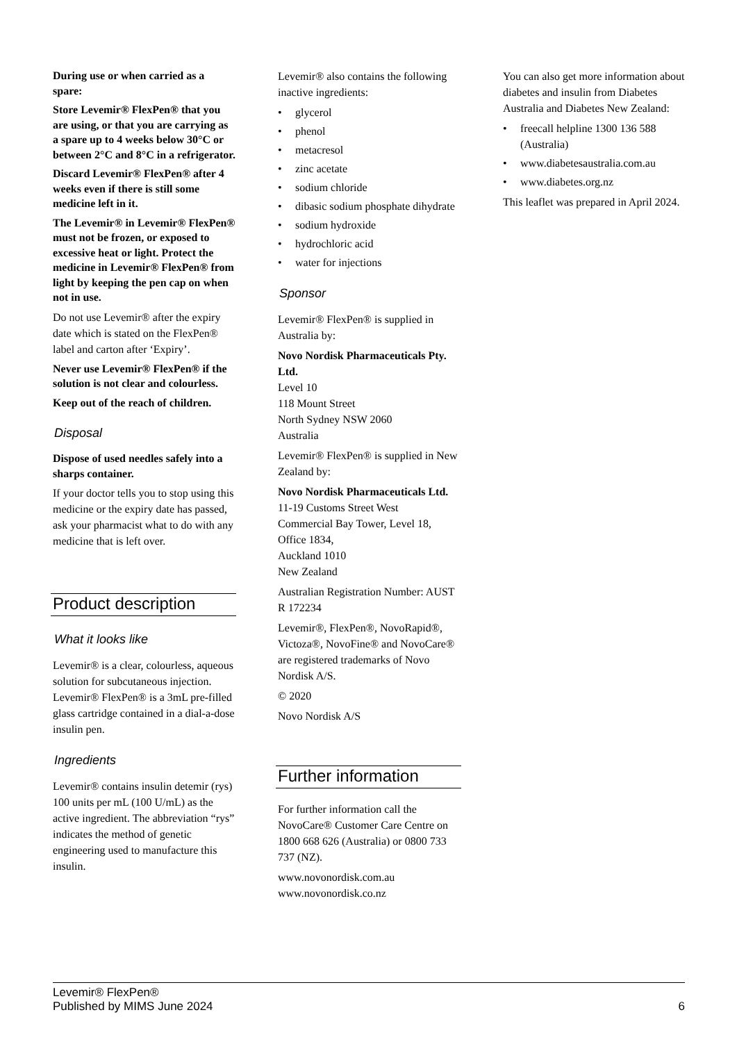During use or when carried as a spare:
Store Levemir® FlexPen® that you are using, or that you are carrying as a spare up to 4 weeks below 30°C or between 2°C and 8°C in a refrigerator.
Discard Levemir® FlexPen® after 4 weeks even if there is still some medicine left in it.
The Levemir® in Levemir® FlexPen® must not be frozen, or exposed to excessive heat or light. Protect the medicine in Levemir® FlexPen® from light by keeping the pen cap on when not in use.
Do not use Levemir® after the expiry date which is stated on the FlexPen® label and carton after ‘Expiry’.
Never use Levemir® FlexPen® if the solution is not clear and colourless.
Keep out of the reach of children.
Disposal
Dispose of used needles safely into a sharps container.
If your doctor tells you to stop using this medicine or the expiry date has passed, ask your pharmacist what to do with any medicine that is left over.
Product description
What it looks like
Levemir® is a clear, colourless, aqueous solution for subcutaneous injection. Levemir® FlexPen® is a 3mL pre-filled glass cartridge contained in a dial-a-dose insulin pen.
Ingredients
Levemir® contains insulin detemir (rys) 100 units per mL (100 U/mL) as the active ingredient. The abbreviation “rys” indicates the method of genetic engineering used to manufacture this insulin.
Levemir® also contains the following inactive ingredients:
• glycerol
• phenol
• metacresol
• zinc acetate
• sodium chloride
• dibasic sodium phosphate dihydrate
• sodium hydroxide
• hydrochloric acid
• water for injections
Sponsor
Levemir® FlexPen® is supplied in Australia by:
Novo Nordisk Pharmaceuticals Pty. Ltd.
Level 10
118 Mount Street
North Sydney NSW 2060
Australia
Levemir® FlexPen® is supplied in New Zealand by:
Novo Nordisk Pharmaceuticals Ltd.
11-19 Customs Street West
Commercial Bay Tower, Level 18, Office 1834,
Auckland 1010
New Zealand
Australian Registration Number: AUST R 172234
Levemir®, FlexPen®, NovoRapid®, Victoza®, NovoFine® and NovoCare® are registered trademarks of Novo Nordisk A/S.
© 2020
Novo Nordisk A/S
Further information
For further information call the NovoCare® Customer Care Centre on 1800 668 626 (Australia) or 0800 733 737 (NZ).
www.novonordisk.com.au
www.novonordisk.co.nz
You can also get more information about diabetes and insulin from Diabetes Australia and Diabetes New Zealand:
• freecall helpline 1300 136 588 (Australia)
• www.diabetesaustralia.com.au
• www.diabetes.org.nz
This leaflet was prepared in April 2024.
Levemir® FlexPen®
Published by MIMS June 2024
6